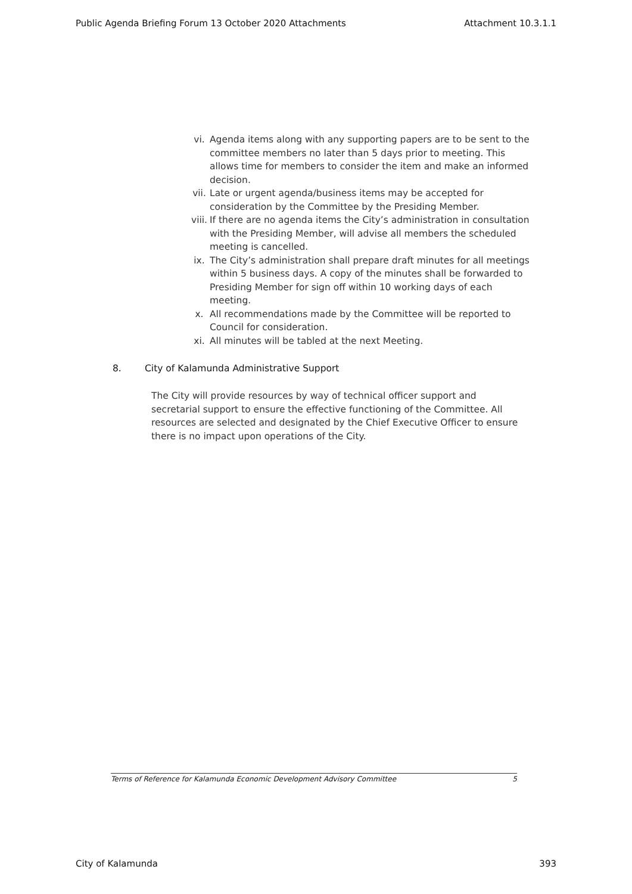Public Agenda Briefing Forum 13 October 2020 Attachments Attachment 10.3.1.1
vi. Agenda items along with any supporting papers are to be sent to the committee members no later than 5 days prior to meeting. This allows time for members to consider the item and make an informed decision.
vii. Late or urgent agenda/business items may be accepted for consideration by the Committee by the Presiding Member.
viii. If there are no agenda items the City’s administration in consultation with the Presiding Member, will advise all members the scheduled meeting is cancelled.
ix. The City’s administration shall prepare draft minutes for all meetings within 5 business days. A copy of the minutes shall be forwarded to Presiding Member for sign off within 10 working days of each meeting.
x. All recommendations made by the Committee will be reported to Council for consideration.
xi. All minutes will be tabled at the next Meeting.
8. City of Kalamunda Administrative Support
The City will provide resources by way of technical officer support and secretarial support to ensure the effective functioning of the Committee. All resources are selected and designated by the Chief Executive Officer to ensure there is no impact upon operations of the City.
Terms of Reference for Kalamunda Economic Development Advisory Committee 5
City of Kalamunda 393